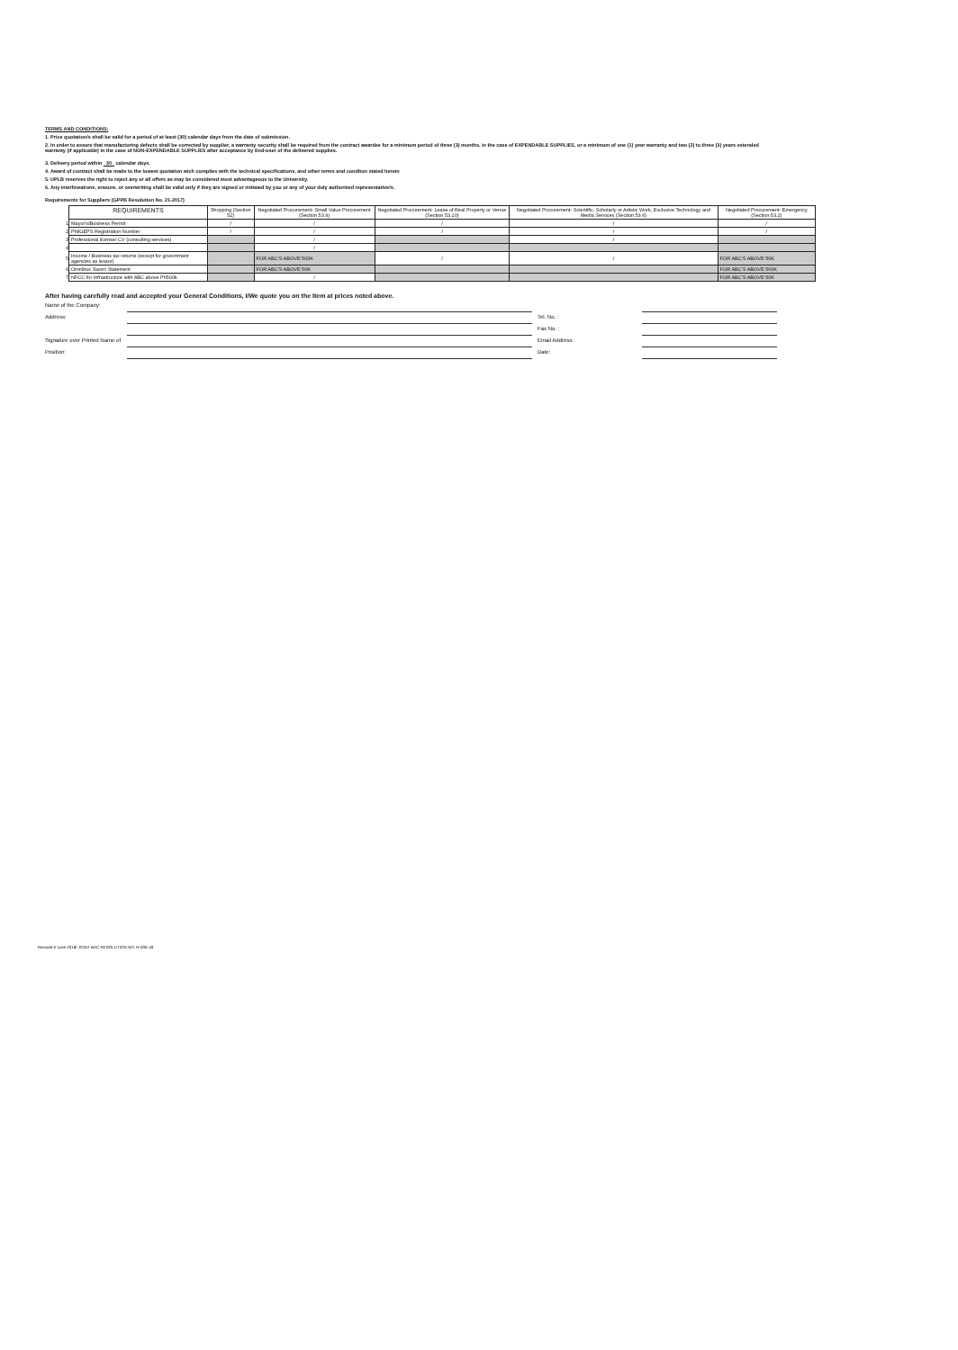TERMS AND CONDITIONS:
1. Price quotation/s shall be valid for a period of at least (30) calendar days from the date of submission.
2. In order to assure that manufacturing defects shall be corrected by supplier, a warranty security shall be required from the contract awardee for a minimum period of three (3) months, in the case of EXPENDABLE SUPPLIES, or a minimum of one (1) year warranty and two (2) to three (3) years extended warranty (if applicable) in the case of NON-EXPENDABLE SUPPLIES after acceptance by End-user of the delivered supplies.
3. Delivery period within 30 calendar days.
4. Award of contract shall be made to the lowest quotation wich complies with the technical specifications, and other terms and conditon stated herein
5. UPLB reserves the right to reject any or all offers as may be considered most advantageous to the University.
6. Any interlineations, erasure, or overwriting shall be valid only if they are signed or initiated by you or any of your duly authorized representative/s.
Requirements for Suppliers (GPPB Resolution No. 21-2017)
| | REQUIREMENTS | Shopping (Section 52) | Negotiated Procurement- Small Value Procurement (Section 53.9) | Negotiated Procurement- Lease of Real Property or Venue (Section 53.10) | Negotiated Procurement- Scientific, Scholarly or Artistic Work, Exclusive Technology and Media Services (Section 53.6) | Negotiated Procurement- Emergency (Section 53.2) |
| --- | --- | --- | --- | --- | --- | --- |
| 1 | Mayor's/Business Permit | / | / | / | / | / |
| 2 | PhilGEPS Registration Number | / | / | / | / | / |
| 3 | Professional license/ CV (consulting services) | | / | | / | |
| 4 | | | / | | | |
| 5 | Income / Business tax returns (except for government agencies as lessor) | | FOR ABC'S ABOVE 500K | / | / | FOR ABC'S ABOVE 50K |
| 6 | Omnibus Sworn Statement | | FOR ABC'S ABOVE 50K | | | FOR ABC'S ABOVE 500K |
| 7 | NFCC for Infrastructure with ABC above Ph500k | | / | | | FOR ABC'S ABOVE 50K |
After having carefully read and accepted your General Conditions, I/We quote you on the Item at prices noted above.
Name of the Company:
Address:
Tel. No. :
Fax No. :
Signature over Printed Name of
Email Address:
Position:
Date:
Revised 6 June 2018/ JOINT BAC RESOLUTION NO. R-006-18